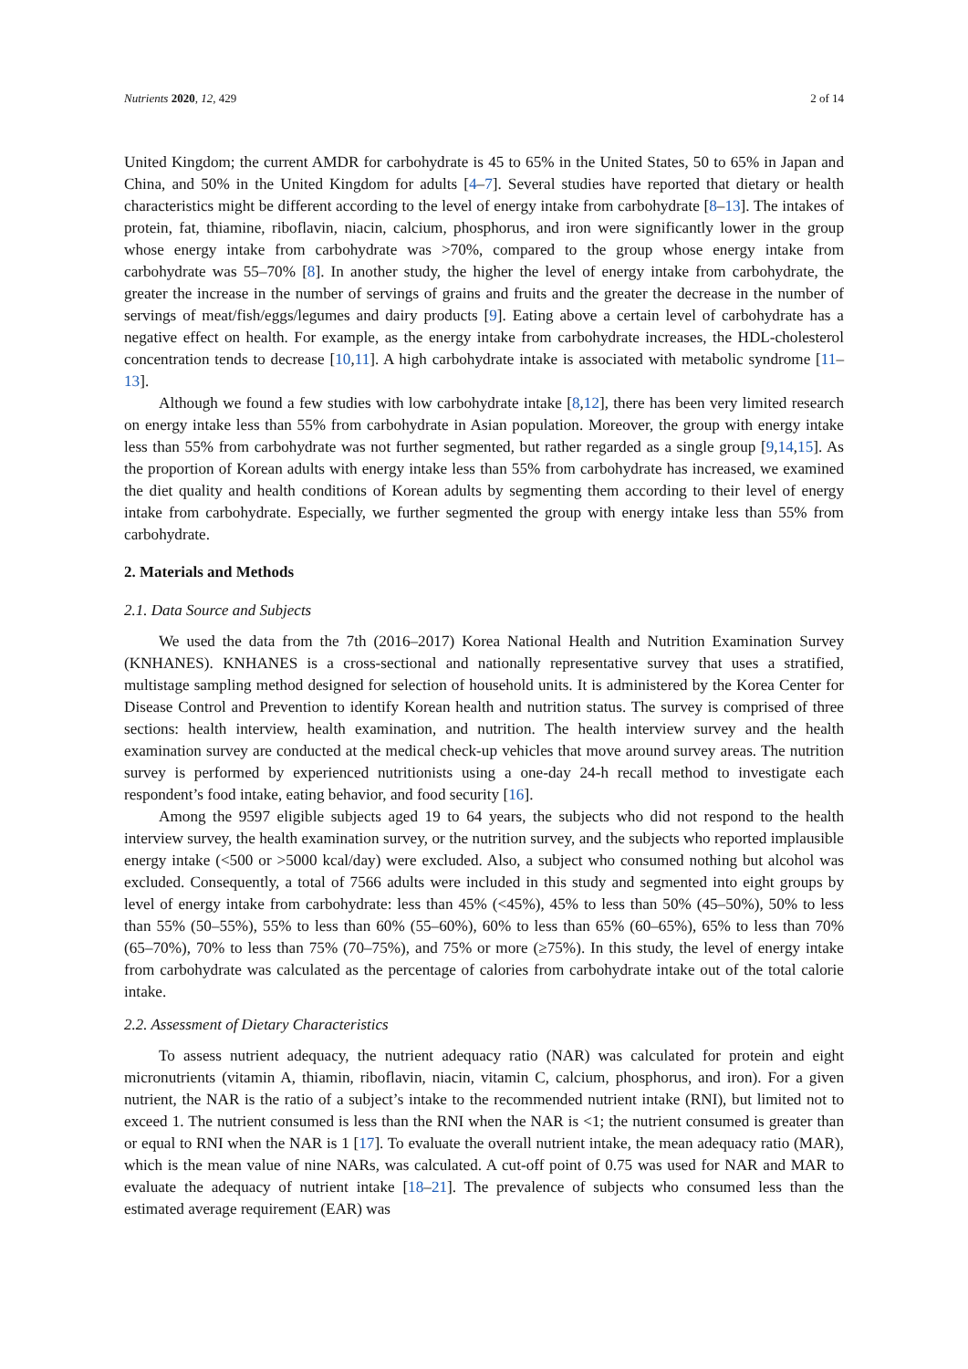Nutrients 2020, 12, 429 2 of 14
United Kingdom; the current AMDR for carbohydrate is 45 to 65% in the United States, 50 to 65% in Japan and China, and 50% in the United Kingdom for adults [4–7]. Several studies have reported that dietary or health characteristics might be different according to the level of energy intake from carbohydrate [8–13]. The intakes of protein, fat, thiamine, riboflavin, niacin, calcium, phosphorus, and iron were significantly lower in the group whose energy intake from carbohydrate was >70%, compared to the group whose energy intake from carbohydrate was 55–70% [8]. In another study, the higher the level of energy intake from carbohydrate, the greater the increase in the number of servings of grains and fruits and the greater the decrease in the number of servings of meat/fish/eggs/legumes and dairy products [9]. Eating above a certain level of carbohydrate has a negative effect on health. For example, as the energy intake from carbohydrate increases, the HDL-cholesterol concentration tends to decrease [10,11]. A high carbohydrate intake is associated with metabolic syndrome [11–13].
Although we found a few studies with low carbohydrate intake [8,12], there has been very limited research on energy intake less than 55% from carbohydrate in Asian population. Moreover, the group with energy intake less than 55% from carbohydrate was not further segmented, but rather regarded as a single group [9,14,15]. As the proportion of Korean adults with energy intake less than 55% from carbohydrate has increased, we examined the diet quality and health conditions of Korean adults by segmenting them according to their level of energy intake from carbohydrate. Especially, we further segmented the group with energy intake less than 55% from carbohydrate.
2. Materials and Methods
2.1. Data Source and Subjects
We used the data from the 7th (2016–2017) Korea National Health and Nutrition Examination Survey (KNHANES). KNHANES is a cross-sectional and nationally representative survey that uses a stratified, multistage sampling method designed for selection of household units. It is administered by the Korea Center for Disease Control and Prevention to identify Korean health and nutrition status. The survey is comprised of three sections: health interview, health examination, and nutrition. The health interview survey and the health examination survey are conducted at the medical check-up vehicles that move around survey areas. The nutrition survey is performed by experienced nutritionists using a one-day 24-h recall method to investigate each respondent’s food intake, eating behavior, and food security [16].
Among the 9597 eligible subjects aged 19 to 64 years, the subjects who did not respond to the health interview survey, the health examination survey, or the nutrition survey, and the subjects who reported implausible energy intake (<500 or >5000 kcal/day) were excluded. Also, a subject who consumed nothing but alcohol was excluded. Consequently, a total of 7566 adults were included in this study and segmented into eight groups by level of energy intake from carbohydrate: less than 45% (<45%), 45% to less than 50% (45–50%), 50% to less than 55% (50–55%), 55% to less than 60% (55–60%), 60% to less than 65% (60–65%), 65% to less than 70% (65–70%), 70% to less than 75% (70–75%), and 75% or more (≥75%). In this study, the level of energy intake from carbohydrate was calculated as the percentage of calories from carbohydrate intake out of the total calorie intake.
2.2. Assessment of Dietary Characteristics
To assess nutrient adequacy, the nutrient adequacy ratio (NAR) was calculated for protein and eight micronutrients (vitamin A, thiamin, riboflavin, niacin, vitamin C, calcium, phosphorus, and iron). For a given nutrient, the NAR is the ratio of a subject’s intake to the recommended nutrient intake (RNI), but limited not to exceed 1. The nutrient consumed is less than the RNI when the NAR is <1; the nutrient consumed is greater than or equal to RNI when the NAR is 1 [17]. To evaluate the overall nutrient intake, the mean adequacy ratio (MAR), which is the mean value of nine NARs, was calculated. A cut-off point of 0.75 was used for NAR and MAR to evaluate the adequacy of nutrient intake [18–21]. The prevalence of subjects who consumed less than the estimated average requirement (EAR) was